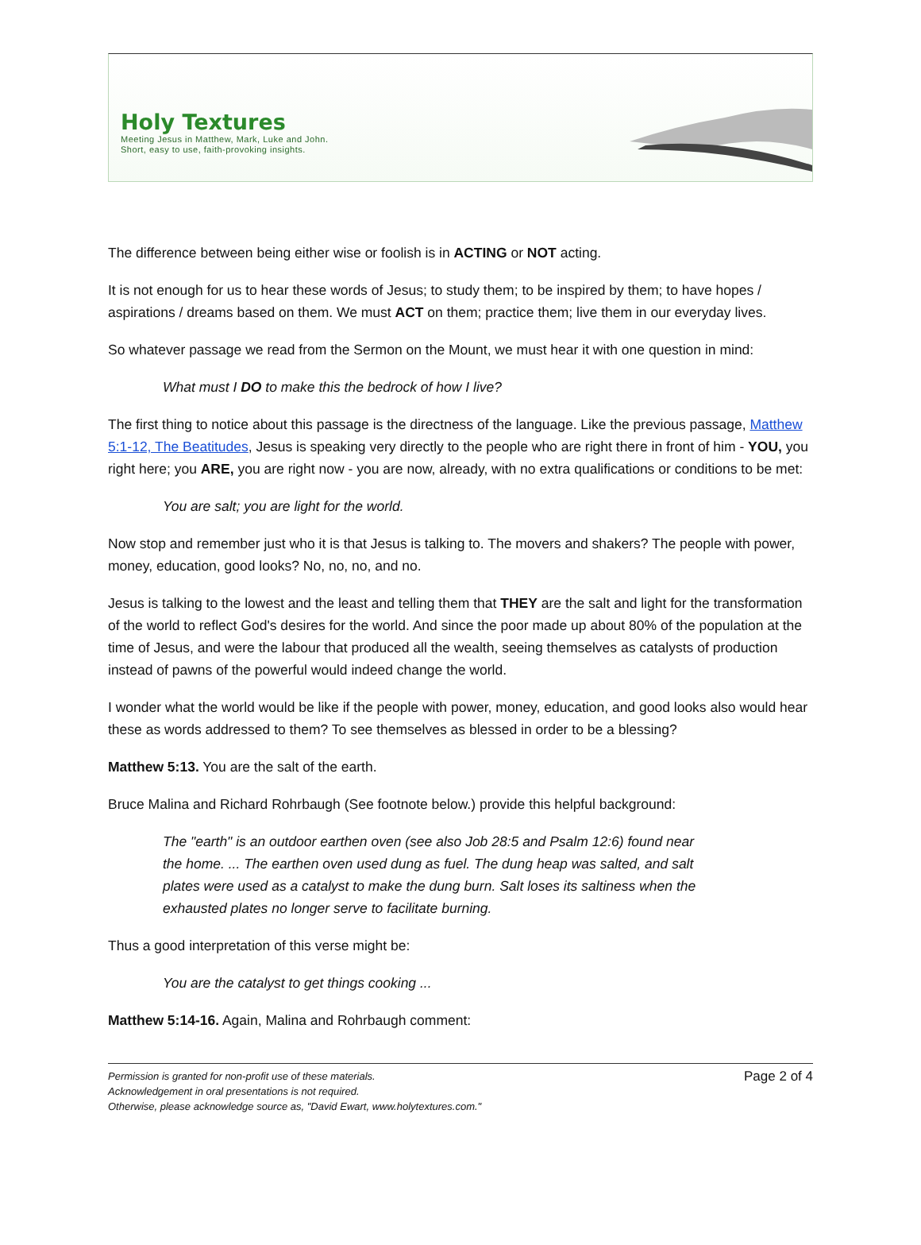Holy Textures
Meeting Jesus in Matthew, Mark, Luke and John.
Short, easy to use, faith-provoking insights.
The difference between being either wise or foolish is in ACTING or NOT acting.
It is not enough for us to hear these words of Jesus; to study them; to be inspired by them; to have hopes / aspirations / dreams based on them. We must ACT on them; practice them; live them in our everyday lives.
So whatever passage we read from the Sermon on the Mount, we must hear it with one question in mind:
What must I DO to make this the bedrock of how I live?
The first thing to notice about this passage is the directness of the language. Like the previous passage, Matthew 5:1-12, The Beatitudes, Jesus is speaking very directly to the people who are right there in front of him - YOU, you right here; you ARE, you are right now - you are now, already, with no extra qualifications or conditions to be met:
You are salt; you are light for the world.
Now stop and remember just who it is that Jesus is talking to. The movers and shakers? The people with power, money, education, good looks? No, no, no, and no.
Jesus is talking to the lowest and the least and telling them that THEY are the salt and light for the transformation of the world to reflect God's desires for the world. And since the poor made up about 80% of the population at the time of Jesus, and were the labour that produced all the wealth, seeing themselves as catalysts of production instead of pawns of the powerful would indeed change the world.
I wonder what the world would be like if the people with power, money, education, and good looks also would hear these as words addressed to them? To see themselves as blessed in order to be a blessing?
Matthew 5:13. You are the salt of the earth.
Bruce Malina and Richard Rohrbaugh (See footnote below.) provide this helpful background:
The "earth" is an outdoor earthen oven (see also Job 28:5 and Psalm 12:6) found near the home. ... The earthen oven used dung as fuel. The dung heap was salted, and salt plates were used as a catalyst to make the dung burn. Salt loses its saltiness when the exhausted plates no longer serve to facilitate burning.
Thus a good interpretation of this verse might be:
You are the catalyst to get things cooking ...
Matthew 5:14-16. Again, Malina and Rohrbaugh comment:
Permission is granted for non-profit use of these materials.
Acknowledgement in oral presentations is not required.
Otherwise, please acknowledge source as, "David Ewart, www.holytextures.com."
Page 2 of 4